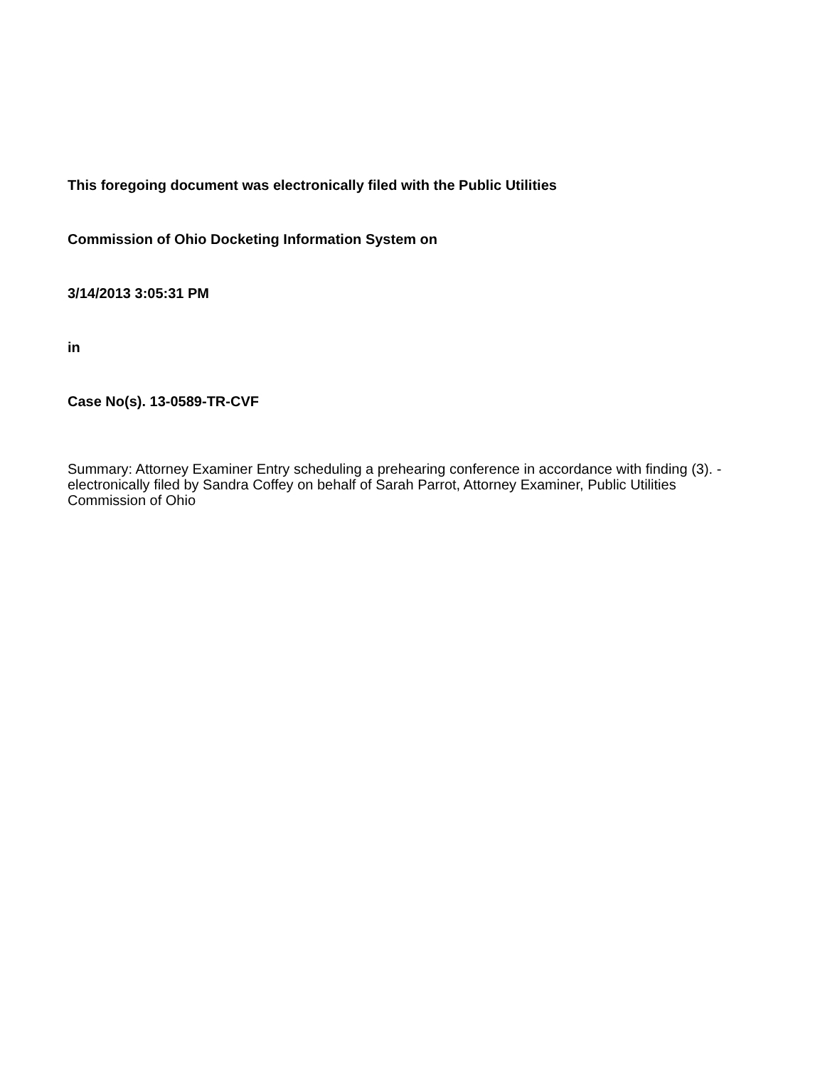This foregoing document was electronically filed with the Public Utilities
Commission of Ohio Docketing Information System on
3/14/2013 3:05:31 PM
in
Case No(s). 13-0589-TR-CVF
Summary: Attorney Examiner Entry scheduling a prehearing conference in accordance with finding (3). - electronically filed by Sandra Coffey on behalf of Sarah Parrot, Attorney Examiner, Public Utilities Commission of Ohio